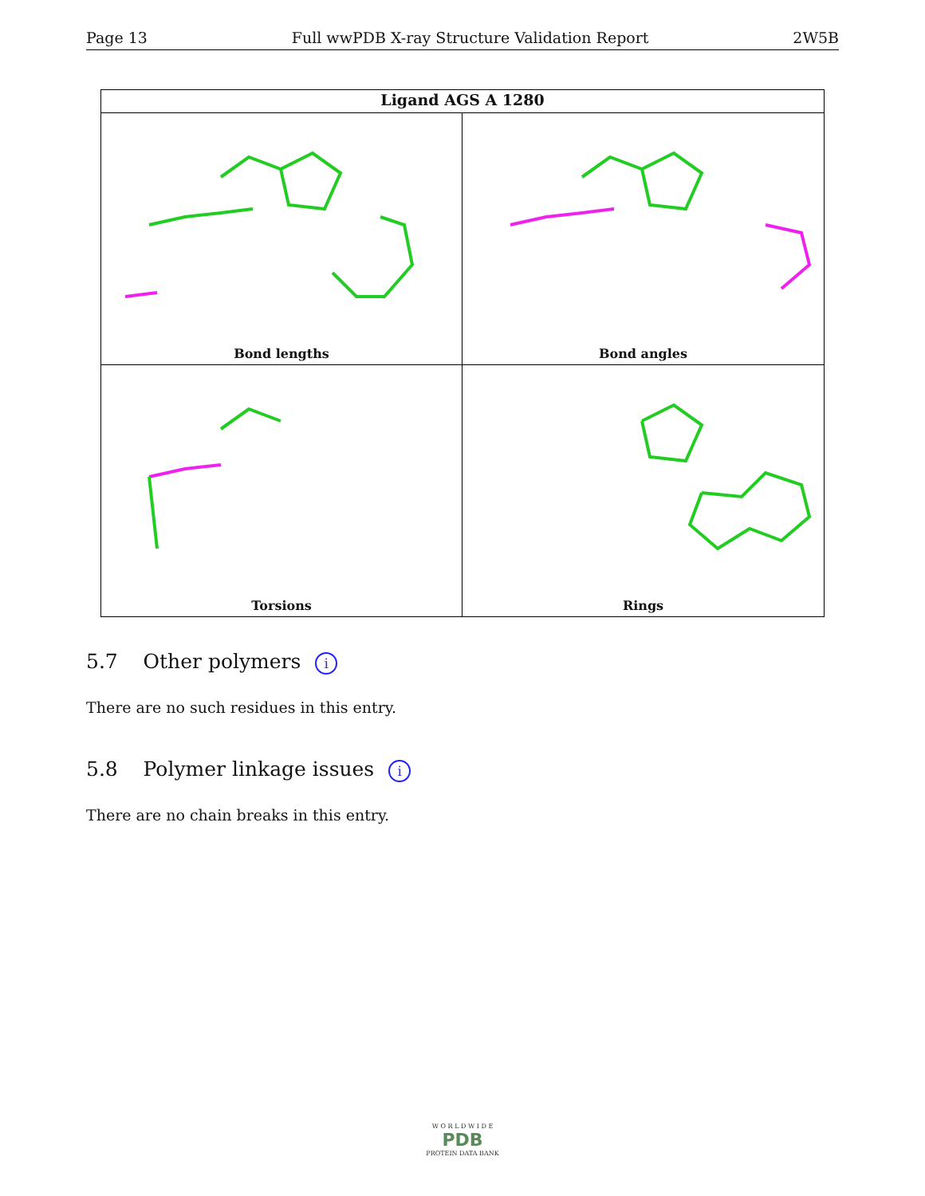Page 13 Full wwPDB X-ray Structure Validation Report 2W5B
Ligand AGS A 1280
Bond lengths
Bond angles
Torsions
Rings
5.7 Other polymers i
There are no such residues in this entry.
5.8 Polymer linkage issues i
There are no chain breaks in this entry.
W O R L D W I D E
PDB
PROTEIN DATA BANK